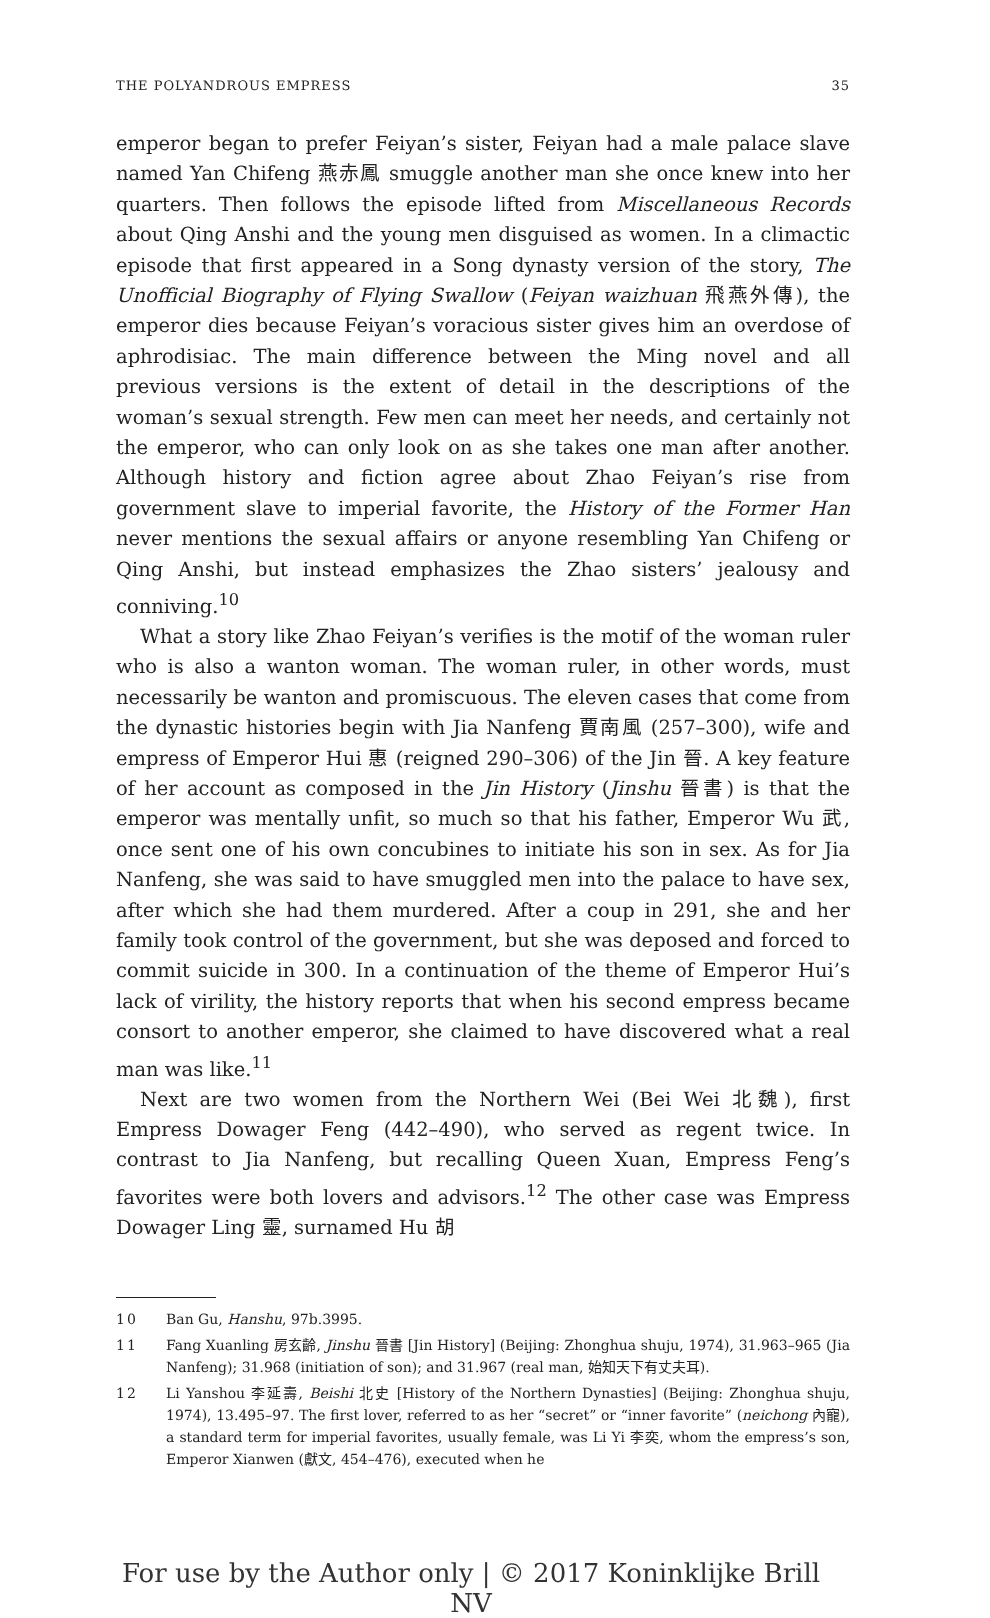THE POLYANDROUS EMPRESS 35
emperor began to prefer Feiyan’s sister, Feiyan had a male palace slave named Yan Chifeng 燕赤鳳 smuggle another man she once knew into her quarters. Then follows the episode lifted from Miscellaneous Records about Qing Anshi and the young men disguised as women. In a climactic episode that first appeared in a Song dynasty version of the story, The Unofficial Biography of Flying Swallow (Feiyan waizhuan 飛燕外傳), the emperor dies because Feiyan’s voracious sister gives him an overdose of aphrodisiac. The main difference between the Ming novel and all previous versions is the extent of detail in the descriptions of the woman’s sexual strength. Few men can meet her needs, and certainly not the emperor, who can only look on as she takes one man after another. Although history and fiction agree about Zhao Feiyan’s rise from government slave to imperial favorite, the History of the Former Han never mentions the sexual affairs or anyone resembling Yan Chifeng or Qing Anshi, but instead emphasizes the Zhao sisters’ jealousy and conniving.<sup>10</sup>
What a story like Zhao Feiyan’s verifies is the motif of the woman ruler who is also a wanton woman. The woman ruler, in other words, must necessarily be wanton and promiscuous. The eleven cases that come from the dynastic histories begin with Jia Nanfeng 賈南風 (257–300), wife and empress of Emperor Hui 惠 (reigned 290–306) of the Jin 晉. A key feature of her account as composed in the Jin History (Jinshu 晉書) is that the emperor was mentally unfit, so much so that his father, Emperor Wu 武, once sent one of his own concubines to initiate his son in sex. As for Jia Nanfeng, she was said to have smuggled men into the palace to have sex, after which she had them murdered. After a coup in 291, she and her family took control of the government, but she was deposed and forced to commit suicide in 300. In a continuation of the theme of Emperor Hui’s lack of virility, the history reports that when his second empress became consort to another emperor, she claimed to have discovered what a real man was like.<sup>11</sup>
Next are two women from the Northern Wei (Bei Wei 北魏), first Empress Dowager Feng (442–490), who served as regent twice. In contrast to Jia Nanfeng, but recalling Queen Xuan, Empress Feng’s favorites were both lovers and advisors.<sup>12</sup> The other case was Empress Dowager Ling 靈, surnamed Hu 胡
10 Ban Gu, Hanshu, 97b.3995.
11 Fang Xuanling 房玄齡, Jinshu 晉書 [Jin History] (Beijing: Zhonghua shuju, 1974), 31.963–965 (Jia Nanfeng); 31.968 (initiation of son); and 31.967 (real man, 始知天下有丈夫耳).
12 Li Yanshou 李延壽, Beishi 北史 [History of the Northern Dynasties] (Beijing: Zhonghua shuju, 1974), 13.495–97. The first lover, referred to as her “secret” or “inner favorite” (neichong 內寵), a standard term for imperial favorites, usually female, was Li Yi 李奕, whom the empress’s son, Emperor Xianwen (獻文, 454–476), executed when he
For use by the Author only | © 2017 Koninklijke Brill NV